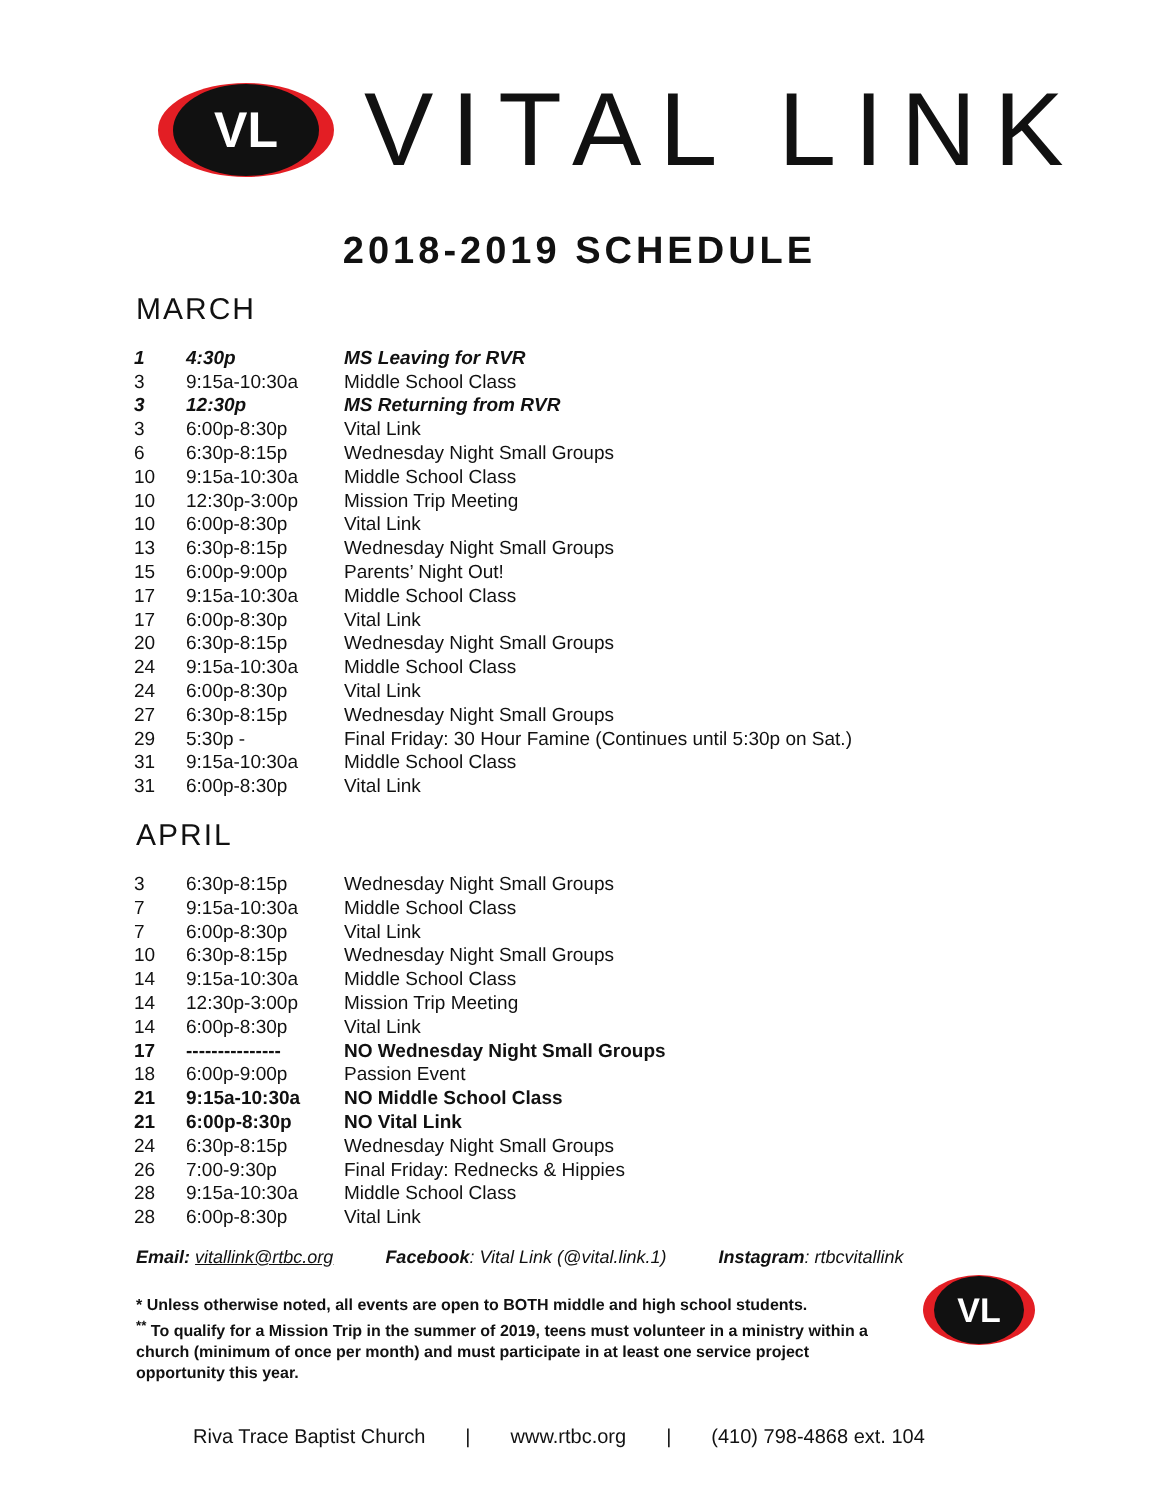VL
VITAL LINK
2018-2019 SCHEDULE
MARCH
| 1 | 4:30p | MS Leaving for RVR |
| 3 | 9:15a-10:30a | Middle School Class |
| 3 | 12:30p | MS Returning from RVR |
| 3 | 6:00p-8:30p | Vital Link |
| 6 | 6:30p-8:15p | Wednesday Night Small Groups |
| 10 | 9:15a-10:30a | Middle School Class |
| 10 | 12:30p-3:00p | Mission Trip Meeting |
| 10 | 6:00p-8:30p | Vital Link |
| 13 | 6:30p-8:15p | Wednesday Night Small Groups |
| 15 | 6:00p-9:00p | Parents’ Night Out! |
| 17 | 9:15a-10:30a | Middle School Class |
| 17 | 6:00p-8:30p | Vital Link |
| 20 | 6:30p-8:15p | Wednesday Night Small Groups |
| 24 | 9:15a-10:30a | Middle School Class |
| 24 | 6:00p-8:30p | Vital Link |
| 27 | 6:30p-8:15p | Wednesday Night Small Groups |
| 29 | 5:30p - | Final Friday: 30 Hour Famine (Continues until 5:30p on Sat.) |
| 31 | 9:15a-10:30a | Middle School Class |
| 31 | 6:00p-8:30p | Vital Link |
APRIL
| 3 | 6:30p-8:15p | Wednesday Night Small Groups |
| 7 | 9:15a-10:30a | Middle School Class |
| 7 | 6:00p-8:30p | Vital Link |
| 10 | 6:30p-8:15p | Wednesday Night Small Groups |
| 14 | 9:15a-10:30a | Middle School Class |
| 14 | 12:30p-3:00p | Mission Trip Meeting |
| 14 | 6:00p-8:30p | Vital Link |
| 17 | --------------- | NO Wednesday Night Small Groups |
| 18 | 6:00p-9:00p | Passion Event |
| 21 | 9:15a-10:30a | NO Middle School Class |
| 21 | 6:00p-8:30p | NO Vital Link |
| 24 | 6:30p-8:15p | Wednesday Night Small Groups |
| 26 | 7:00-9:30p | Final Friday: Rednecks & Hippies |
| 28 | 9:15a-10:30a | Middle School Class |
| 28 | 6:00p-8:30p | Vital Link |
Email: vitallink@rtbc.org Facebook: Vital Link (@vital.link.1) Instagram: rtbcvitallink
* Unless otherwise noted, all events are open to BOTH middle and high school students.
<sup>**</sup> To qualify for a Mission Trip in the summer of 2019, teens must volunteer in a ministry within a church (minimum of once per month) and must participate in at least one service project opportunity this year.
VL
Riva Trace Baptist Church | www.rtbc.org | (410) 798-4868 ext. 104